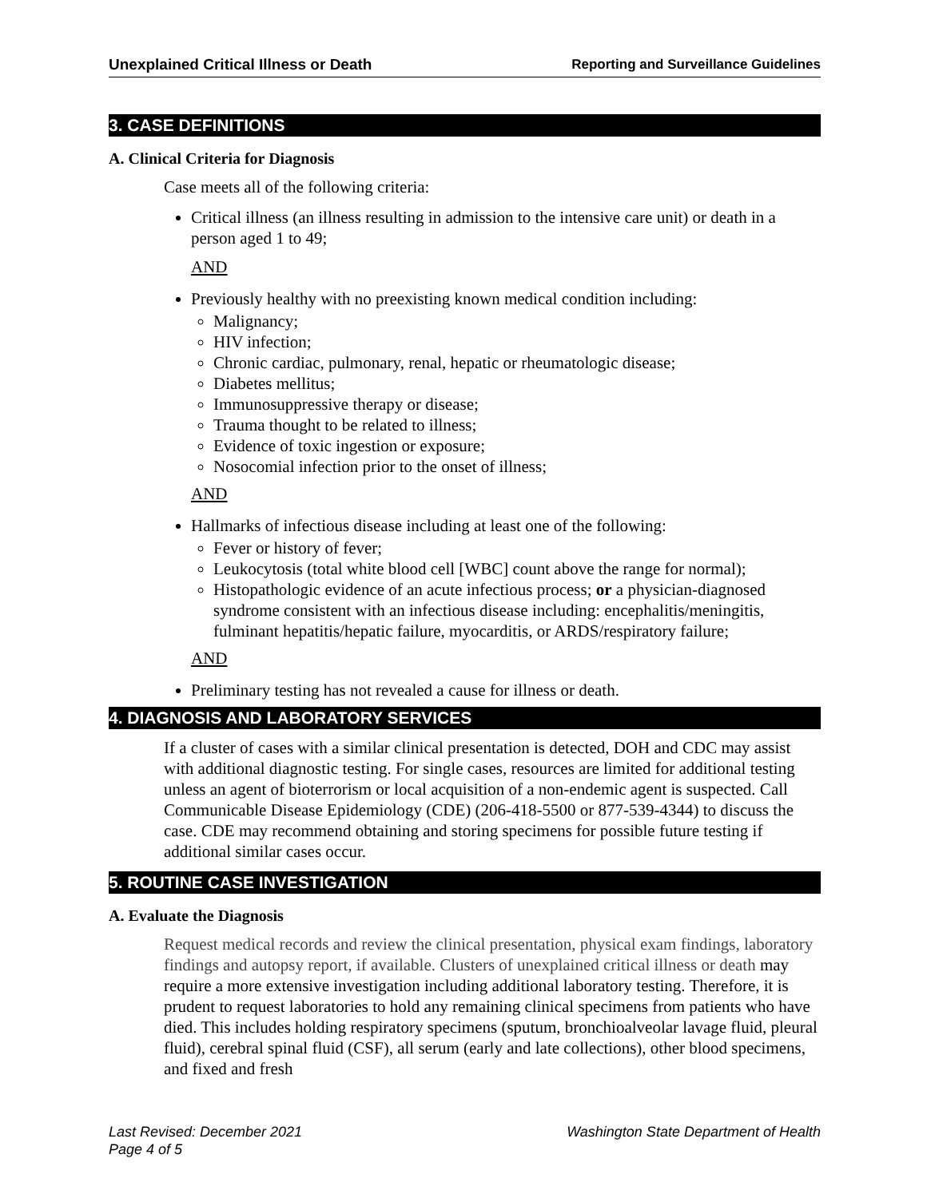Unexplained Critical Illness or Death Reporting and Surveillance Guidelines
3. CASE DEFINITIONS
A. Clinical Criteria for Diagnosis
Case meets all of the following criteria:
Critical illness (an illness resulting in admission to the intensive care unit) or death in a person aged 1 to 49;
AND
Previously healthy with no preexisting known medical condition including:
Malignancy;
HIV infection;
Chronic cardiac, pulmonary, renal, hepatic or rheumatologic disease;
Diabetes mellitus;
Immunosuppressive therapy or disease;
Trauma thought to be related to illness;
Evidence of toxic ingestion or exposure;
Nosocomial infection prior to the onset of illness;
AND
Hallmarks of infectious disease including at least one of the following:
Fever or history of fever;
Leukocytosis (total white blood cell [WBC] count above the range for normal);
Histopathologic evidence of an acute infectious process; or a physician-diagnosed syndrome consistent with an infectious disease including: encephalitis/meningitis, fulminant hepatitis/hepatic failure, myocarditis, or ARDS/respiratory failure;
AND
Preliminary testing has not revealed a cause for illness or death.
4. DIAGNOSIS AND LABORATORY SERVICES
If a cluster of cases with a similar clinical presentation is detected, DOH and CDC may assist with additional diagnostic testing. For single cases, resources are limited for additional testing unless an agent of bioterrorism or local acquisition of a non-endemic agent is suspected. Call Communicable Disease Epidemiology (CDE) (206-418-5500 or 877-539-4344) to discuss the case. CDE may recommend obtaining and storing specimens for possible future testing if additional similar cases occur.
5. ROUTINE CASE INVESTIGATION
A. Evaluate the Diagnosis
Request medical records and review the clinical presentation, physical exam findings, laboratory findings and autopsy report, if available. Clusters of unexplained critical illness or death may require a more extensive investigation including additional laboratory testing. Therefore, it is prudent to request laboratories to hold any remaining clinical specimens from patients who have died. This includes holding respiratory specimens (sputum, bronchioalveolar lavage fluid, pleural fluid), cerebral spinal fluid (CSF), all serum (early and late collections), other blood specimens, and fixed and fresh
Last Revised: December 2021
Page 4 of 5 Washington State Department of Health